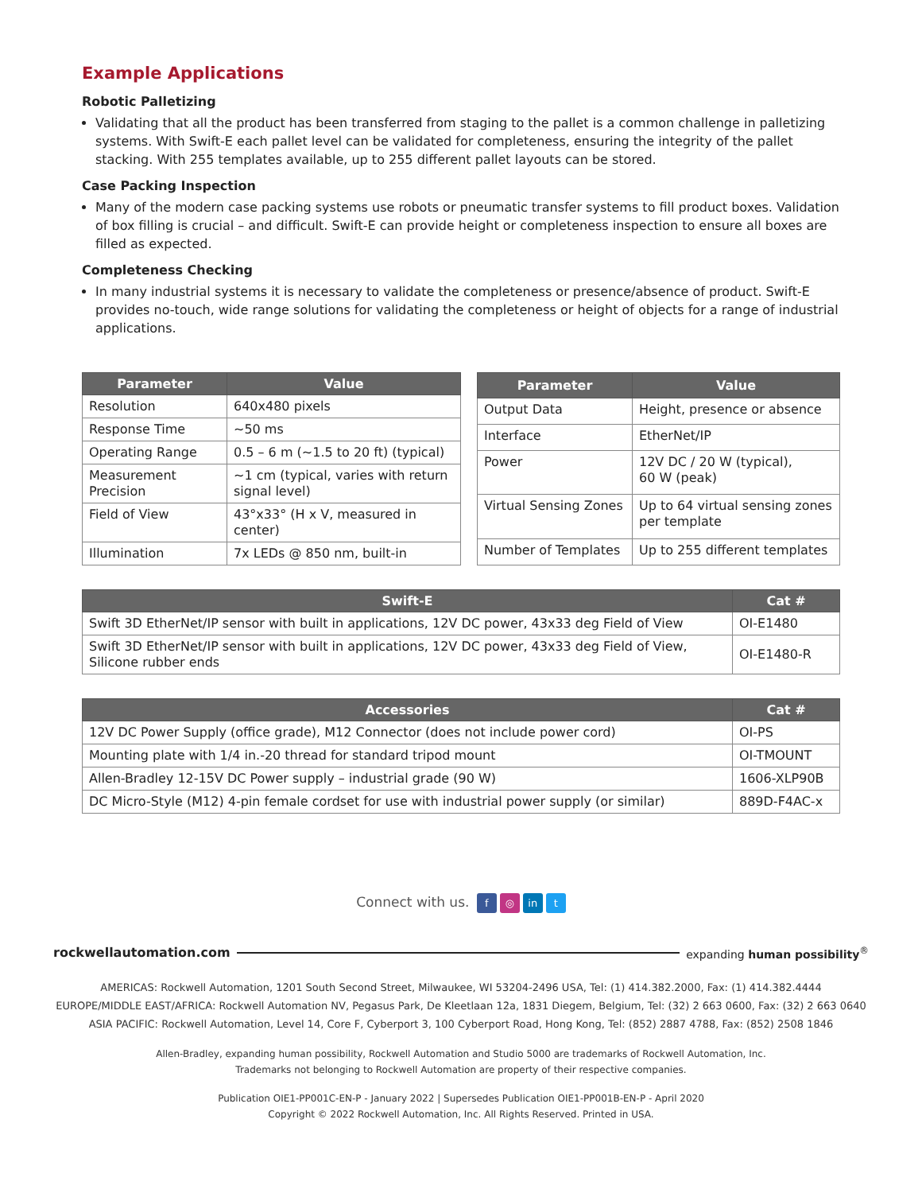Example Applications
Robotic Palletizing
Validating that all the product has been transferred from staging to the pallet is a common challenge in palletizing systems. With Swift-E each pallet level can be validated for completeness, ensuring the integrity of the pallet stacking. With 255 templates available, up to 255 different pallet layouts can be stored.
Case Packing Inspection
Many of the modern case packing systems use robots or pneumatic transfer systems to fill product boxes. Validation of box filling is crucial – and difficult. Swift-E can provide height or completeness inspection to ensure all boxes are filled as expected.
Completeness Checking
In many industrial systems it is necessary to validate the completeness or presence/absence of product. Swift-E provides no-touch, wide range solutions for validating the completeness or height of objects for a range of industrial applications.
| Parameter | Value |
| --- | --- |
| Resolution | 640x480 pixels |
| Response Time | ~50 ms |
| Operating Range | 0.5 – 6 m (~1.5 to 20 ft) (typical) |
| Measurement Precision | ~1 cm (typical, varies with return signal level) |
| Field of View | 43°x33° (H x V, measured in center) |
| Illumination | 7x LEDs @ 850 nm, built-in |
| Parameter | Value |
| --- | --- |
| Output Data | Height, presence or absence |
| Interface | EtherNet/IP |
| Power | 12V DC / 20 W (typical), 60 W (peak) |
| Virtual Sensing Zones | Up to 64 virtual sensing zones per template |
| Number of Templates | Up to 255 different templates |
| Swift-E | Cat # |
| --- | --- |
| Swift 3D EtherNet/IP sensor with built in applications, 12V DC power, 43x33 deg Field of View | OI-E1480 |
| Swift 3D EtherNet/IP sensor with built in applications, 12V DC power, 43x33 deg Field of View, Silicone rubber ends | OI-E1480-R |
| Accessories | Cat # |
| --- | --- |
| 12V DC Power Supply (office grade), M12 Connector (does not include power cord) | OI-PS |
| Mounting plate with 1/4 in.-20 thread for standard tripod mount | OI-TMOUNT |
| Allen-Bradley 12-15V DC Power supply – industrial grade (90 W) | 1606-XLP90B |
| DC Micro-Style (M12) 4-pin female cordset for use with industrial power supply (or similar) | 889D-F4AC-x |
Connect with us. f ◎ in t
rockwellautomation.com expanding human possibility<sup>®</sup>
AMERICAS: Rockwell Automation, 1201 South Second Street, Milwaukee, WI 53204-2496 USA, Tel: (1) 414.382.2000, Fax: (1) 414.382.4444
EUROPE/MIDDLE EAST/AFRICA: Rockwell Automation NV, Pegasus Park, De Kleetlaan 12a, 1831 Diegem, Belgium, Tel: (32) 2 663 0600, Fax: (32) 2 663 0640
ASIA PACIFIC: Rockwell Automation, Level 14, Core F, Cyberport 3, 100 Cyberport Road, Hong Kong, Tel: (852) 2887 4788, Fax: (852) 2508 1846
Allen-Bradley, expanding human possibility, Rockwell Automation and Studio 5000 are trademarks of Rockwell Automation, Inc.
Trademarks not belonging to Rockwell Automation are property of their respective companies.
Publication OIE1-PP001C-EN-P - January 2022 | Supersedes Publication OIE1-PP001B-EN-P - April 2020
Copyright © 2022 Rockwell Automation, Inc. All Rights Reserved. Printed in USA.